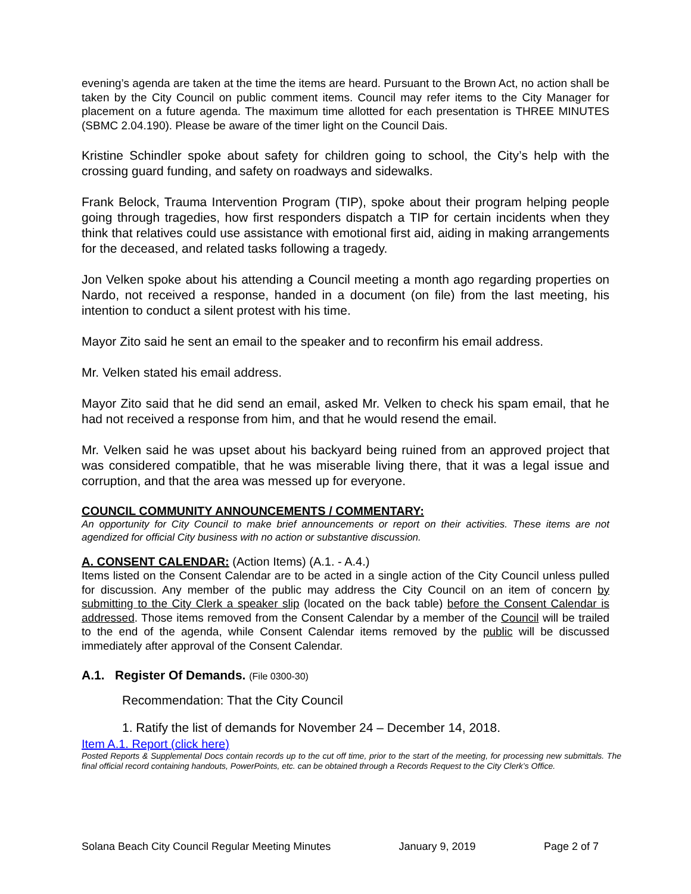evening’s agenda are taken at the time the items are heard. Pursuant to the Brown Act, no action shall be taken by the City Council on public comment items. Council may refer items to the City Manager for placement on a future agenda. The maximum time allotted for each presentation is THREE MINUTES (SBMC 2.04.190). Please be aware of the timer light on the Council Dais.
Kristine Schindler spoke about safety for children going to school, the City’s help with the crossing guard funding, and safety on roadways and sidewalks.
Frank Belock, Trauma Intervention Program (TIP), spoke about their program helping people going through tragedies, how first responders dispatch a TIP for certain incidents when they think that relatives could use assistance with emotional first aid, aiding in making arrangements for the deceased, and related tasks following a tragedy.
Jon Velken spoke about his attending a Council meeting a month ago regarding properties on Nardo, not received a response, handed in a document (on file) from the last meeting, his intention to conduct a silent protest with his time.
Mayor Zito said he sent an email to the speaker and to reconfirm his email address.
Mr. Velken stated his email address.
Mayor Zito said that he did send an email, asked Mr. Velken to check his spam email, that he had not received a response from him, and that he would resend the email.
Mr. Velken said he was upset about his backyard being ruined from an approved project that was considered compatible, that he was miserable living there, that it was a legal issue and corruption, and that the area was messed up for everyone.
COUNCIL COMMUNITY ANNOUNCEMENTS / COMMENTARY:
An opportunity for City Council to make brief announcements or report on their activities. These items are not agendized for official City business with no action or substantive discussion.
A. CONSENT CALENDAR: (Action Items) (A.1. - A.4.)
Items listed on the Consent Calendar are to be acted in a single action of the City Council unless pulled for discussion. Any member of the public may address the City Council on an item of concern by submitting to the City Clerk a speaker slip (located on the back table) before the Consent Calendar is addressed. Those items removed from the Consent Calendar by a member of the Council will be trailed to the end of the agenda, while Consent Calendar items removed by the public will be discussed immediately after approval of the Consent Calendar.
A.1. Register Of Demands. (File 0300-30)
Recommendation: That the City Council
1. Ratify the list of demands for November 24 – December 14, 2018.
Item A.1. Report (click here)
Posted Reports & Supplemental Docs contain records up to the cut off time, prior to the start of the meeting, for processing new submittals. The final official record containing handouts, PowerPoints, etc. can be obtained through a Records Request to the City Clerk’s Office.
Solana Beach City Council Regular Meeting Minutes January 9, 2019 Page 2 of 7